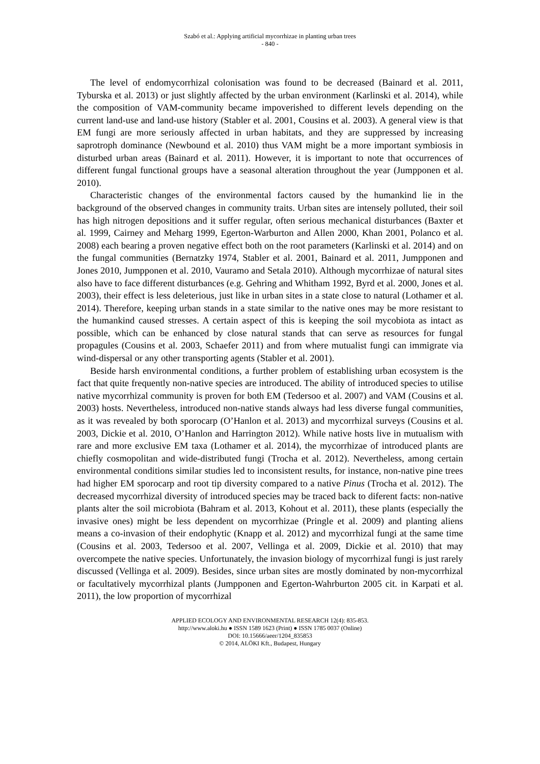Szabó et al.: Applying artificial mycorrhizae in planting urban trees
- 840 -
The level of endomycorrhizal colonisation was found to be decreased (Bainard et al. 2011, Tyburska et al. 2013) or just slightly affected by the urban environment (Karlinski et al. 2014), while the composition of VAM-community became impoverished to different levels depending on the current land-use and land-use history (Stabler et al. 2001, Cousins et al. 2003). A general view is that EM fungi are more seriously affected in urban habitats, and they are suppressed by increasing saprotroph dominance (Newbound et al. 2010) thus VAM might be a more important symbiosis in disturbed urban areas (Bainard et al. 2011). However, it is important to note that occurrences of different fungal functional groups have a seasonal alteration throughout the year (Jumpponen et al. 2010).
Characteristic changes of the environmental factors caused by the humankind lie in the background of the observed changes in community traits. Urban sites are intensely polluted, their soil has high nitrogen depositions and it suffer regular, often serious mechanical disturbances (Baxter et al. 1999, Cairney and Meharg 1999, Egerton-Warburton and Allen 2000, Khan 2001, Polanco et al. 2008) each bearing a proven negative effect both on the root parameters (Karlinski et al. 2014) and on the fungal communities (Bernatzky 1974, Stabler et al. 2001, Bainard et al. 2011, Jumpponen and Jones 2010, Jumpponen et al. 2010, Vauramo and Setala 2010). Although mycorrhizae of natural sites also have to face different disturbances (e.g. Gehring and Whitham 1992, Byrd et al. 2000, Jones et al. 2003), their effect is less deleterious, just like in urban sites in a state close to natural (Lothamer et al. 2014). Therefore, keeping urban stands in a state similar to the native ones may be more resistant to the humankind caused stresses. A certain aspect of this is keeping the soil mycobiota as intact as possible, which can be enhanced by close natural stands that can serve as resources for fungal propagules (Cousins et al. 2003, Schaefer 2011) and from where mutualist fungi can immigrate via wind-dispersal or any other transporting agents (Stabler et al. 2001).
Beside harsh environmental conditions, a further problem of establishing urban ecosystem is the fact that quite frequently non-native species are introduced. The ability of introduced species to utilise native mycorrhizal community is proven for both EM (Tedersoo et al. 2007) and VAM (Cousins et al. 2003) hosts. Nevertheless, introduced non-native stands always had less diverse fungal communities, as it was revealed by both sporocarp (O’Hanlon et al. 2013) and mycorrhizal surveys (Cousins et al. 2003, Dickie et al. 2010, O’Hanlon and Harrington 2012). While native hosts live in mutualism with rare and more exclusive EM taxa (Lothamer et al. 2014), the mycorrhizae of introduced plants are chiefly cosmopolitan and wide-distributed fungi (Trocha et al. 2012). Nevertheless, among certain environmental conditions similar studies led to inconsistent results, for instance, non-native pine trees had higher EM sporocarp and root tip diversity compared to a native Pinus (Trocha et al. 2012). The decreased mycorrhizal diversity of introduced species may be traced back to diferent facts: non-native plants alter the soil microbiota (Bahram et al. 2013, Kohout et al. 2011), these plants (especially the invasive ones) might be less dependent on mycorrhizae (Pringle et al. 2009) and planting aliens means a co-invasion of their endophytic (Knapp et al. 2012) and mycorrhizal fungi at the same time (Cousins et al. 2003, Tedersoo et al. 2007, Vellinga et al. 2009, Dickie et al. 2010) that may overcompete the native species. Unfortunately, the invasion biology of mycorrhizal fungi is just rarely discussed (Vellinga et al. 2009). Besides, since urban sites are mostly dominated by non-mycorrhizal or facultatively mycorrhizal plants (Jumpponen and Egerton-Wahrburton 2005 cit. in Karpati et al. 2011), the low proportion of mycorrhizal
APPLIED ECOLOGY AND ENVIRONMENTAL RESEARCH 12(4): 835-853.
http://www.aloki.hu ● ISSN 1589 1623 (Print) ● ISSN 1785 0037 (Online)
DOI: 10.15666/aeer/1204_835853
© 2014, ALÖKI Kft., Budapest, Hungary